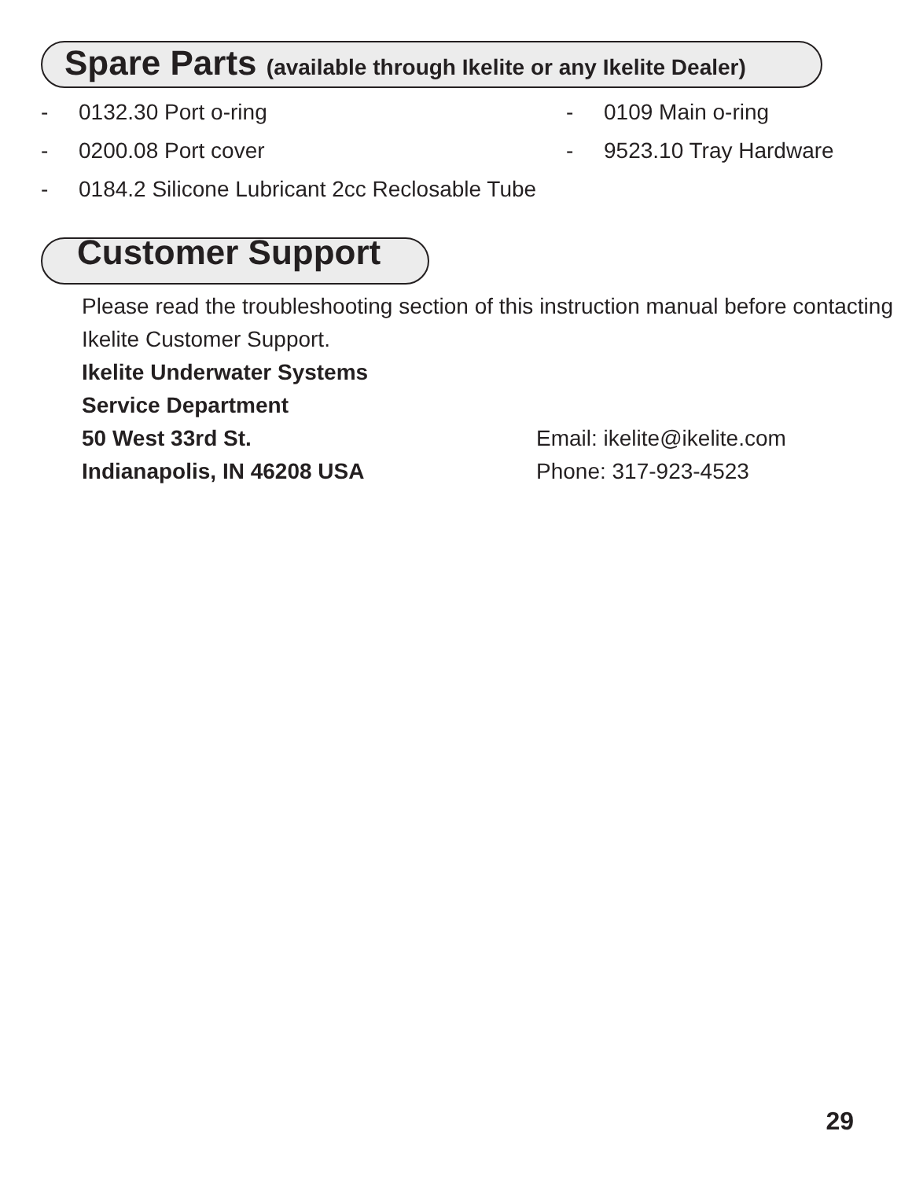Spare Parts (available through Ikelite or any Ikelite Dealer)
- 0132.30 Port o-ring
- 0200.08 Port cover
- 0184.2 Silicone Lubricant 2cc Reclosable Tube
- 0109 Main o-ring
- 9523.10 Tray Hardware
Customer Support
Please read the troubleshooting section of this instruction manual before contacting Ikelite Customer Support.
Ikelite Underwater Systems
Service Department
50 West 33rd St.
Indianapolis, IN 46208 USA
Email: ikelite@ikelite.com
Phone: 317-923-4523
29